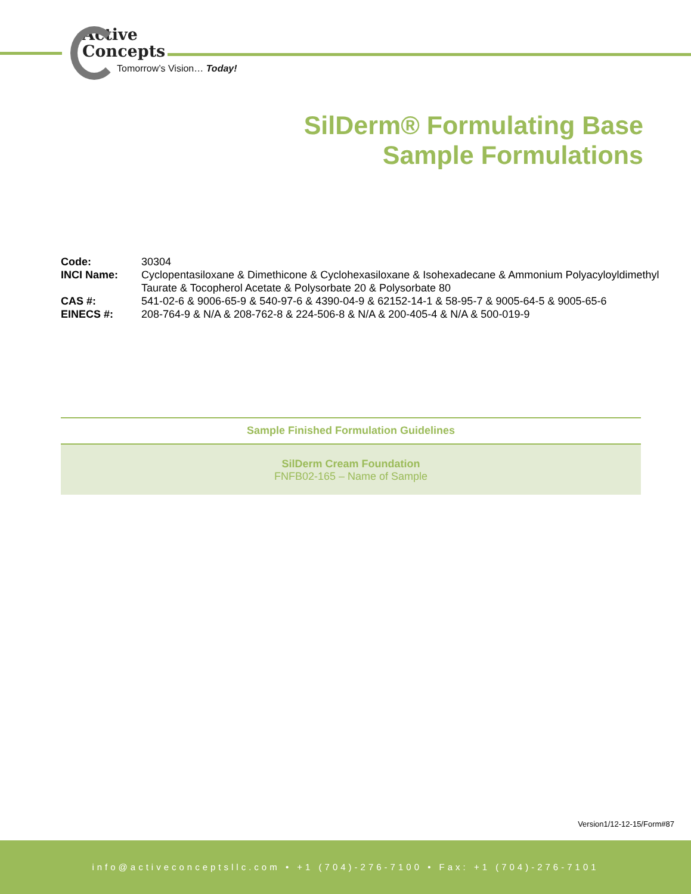Active
Concepts
Tomorrow’s Vision… Today!
SilDerm® Formulating Base
Sample Formulations
Code: 30304
INCI Name: Cyclopentasiloxane & Dimethicone & Cyclohexasiloxane & Isohexadecane & Ammonium Polyacyloyldimethyl Taurate & Tocopherol Acetate & Polysorbate 20 & Polysorbate 80
CAS #: 541-02-6 & 9006-65-9 & 540-97-6 & 4390-04-9 & 62152-14-1 & 58-95-7 & 9005-64-5 & 9005-65-6
EINECS #: 208-764-9 & N/A & 208-762-8 & 224-506-8 & N/A & 200-405-4 & N/A & 500-019-9
Sample Finished Formulation Guidelines
SilDerm Cream Foundation
FNFB02-165 – Name of Sample
Version1/12-12-15/Form#87
info@activeconceptsllc.com • +1 (704)-276-7100 • Fax: +1 (704)-276-7101